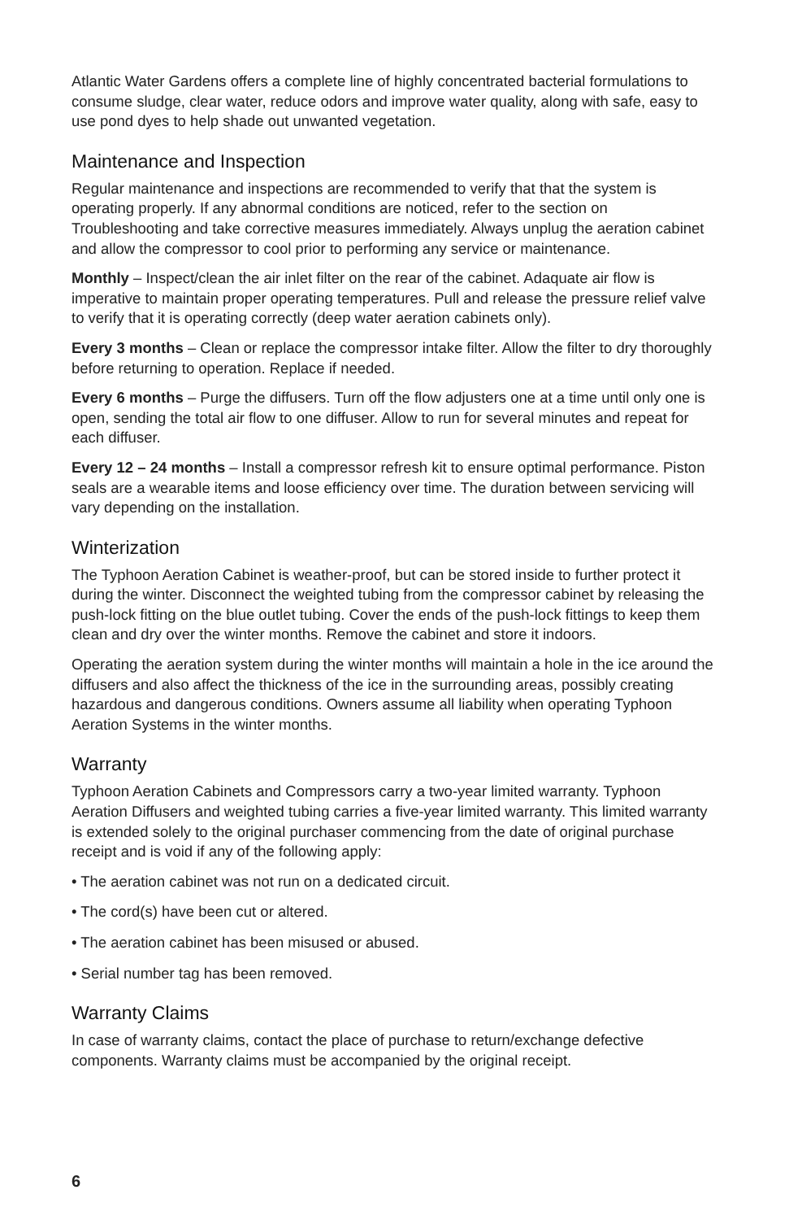Atlantic Water Gardens offers a complete line of highly concentrated bacterial formulations to consume sludge, clear water, reduce odors and improve water quality, along with safe, easy to use pond dyes to help shade out unwanted vegetation.
Maintenance and Inspection
Regular maintenance and inspections are recommended to verify that that the system is operating properly. If any abnormal conditions are noticed, refer to the section on Troubleshooting and take corrective measures immediately. Always unplug the aeration cabinet and allow the compressor to cool prior to performing any service or maintenance.
Monthly – Inspect/clean the air inlet filter on the rear of the cabinet. Adaquate air flow is imperative to maintain proper operating temperatures. Pull and release the pressure relief valve to verify that it is operating correctly (deep water aeration cabinets only).
Every 3 months – Clean or replace the compressor intake filter. Allow the filter to dry thoroughly before returning to operation. Replace if needed.
Every 6 months – Purge the diffusers. Turn off the flow adjusters one at a time until only one is open, sending the total air flow to one diffuser. Allow to run for several minutes and repeat for each diffuser.
Every 12 – 24 months – Install a compressor refresh kit to ensure optimal performance. Piston seals are a wearable items and loose efficiency over time. The duration between servicing will vary depending on the installation.
Winterization
The Typhoon Aeration Cabinet is weather-proof, but can be stored inside to further protect it during the winter. Disconnect the weighted tubing from the compressor cabinet by releasing the push-lock fitting on the blue outlet tubing. Cover the ends of the push-lock fittings to keep them clean and dry over the winter months. Remove the cabinet and store it indoors.
Operating the aeration system during the winter months will maintain a hole in the ice around the diffusers and also affect the thickness of the ice in the surrounding areas, possibly creating hazardous and dangerous conditions. Owners assume all liability when operating Typhoon Aeration Systems in the winter months.
Warranty
Typhoon Aeration Cabinets and Compressors carry a two-year limited warranty. Typhoon Aeration Diffusers and weighted tubing carries a five-year limited warranty. This limited warranty is extended solely to the original purchaser commencing from the date of original purchase receipt and is void if any of the following apply:
• The aeration cabinet was not run on a dedicated circuit.
• The cord(s) have been cut or altered.
• The aeration cabinet has been misused or abused.
• Serial number tag has been removed.
Warranty Claims
In case of warranty claims, contact the place of purchase to return/exchange defective components. Warranty claims must be accompanied by the original receipt.
6